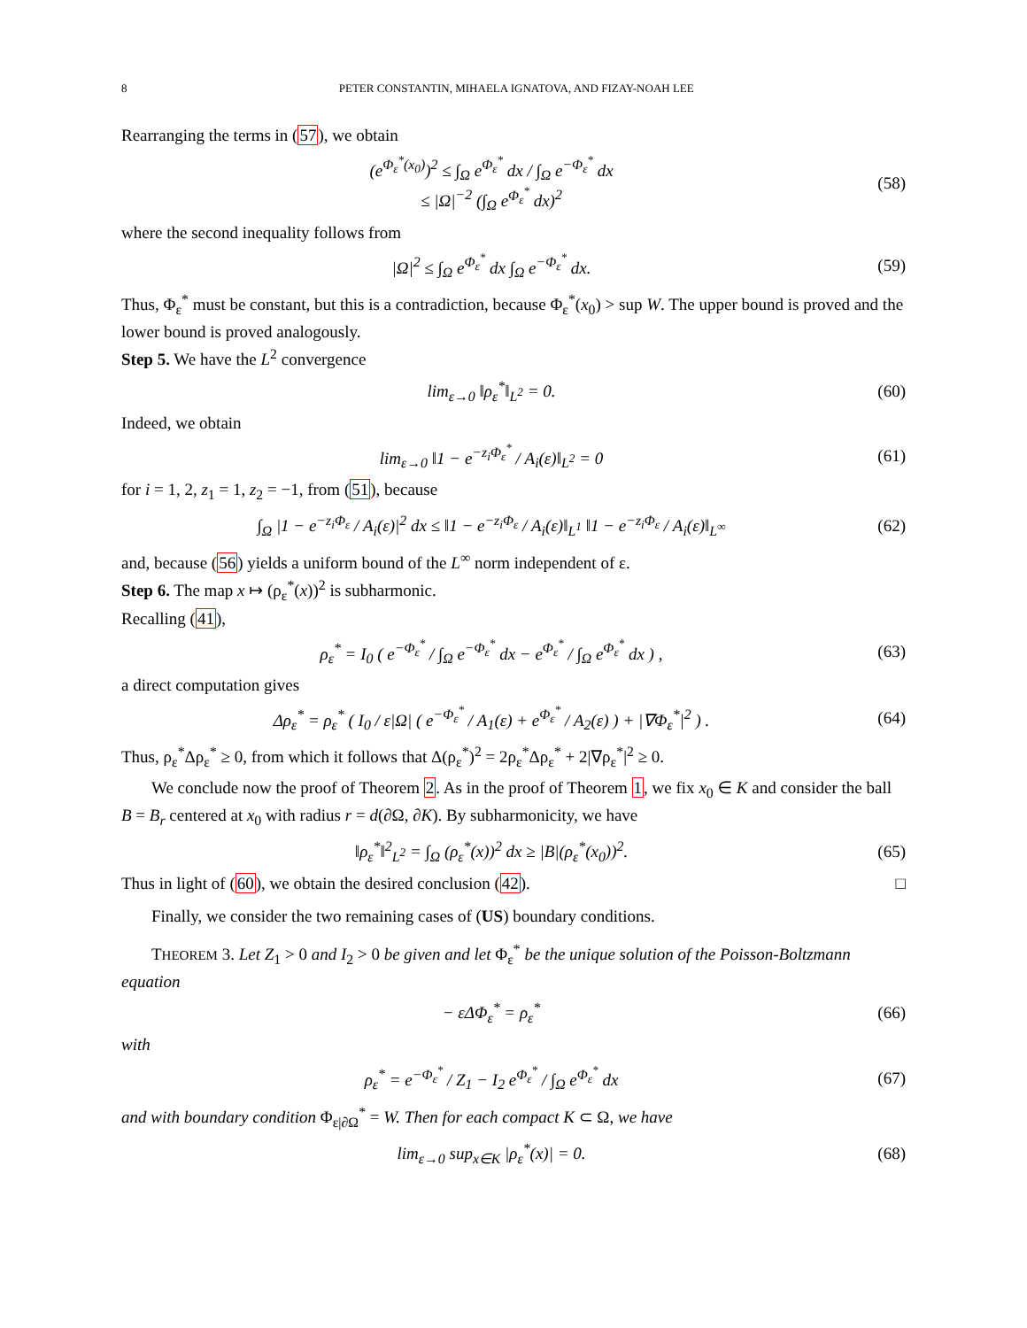8 PETER CONSTANTIN, MIHAELA IGNATOVA, AND FIZAY-NOAH LEE
Rearranging the terms in (57), we obtain
(e<sup>Φ<sub>ε</sub><sup>*</sup>(x<sub>0</sub>)</sup>)<sup>2</sup> ≤ ∫<sub>Ω</sub> e<sup>Φ<sub>ε</sub><sup>*</sup></sup> dx / ∫<sub>Ω</sub> e<sup>−Φ<sub>ε</sub><sup>*</sup></sup> dx
≤ |Ω|<sup>−2</sup> (∫<sub>Ω</sub> e<sup>Φ<sub>ε</sub><sup>*</sup></sup> dx)<sup>2</sup>
(58)
where the second inequality follows from
|Ω|<sup>2</sup> ≤ ∫<sub>Ω</sub> e<sup>Φ<sub>ε</sub><sup>*</sup></sup> dx ∫<sub>Ω</sub> e<sup>−Φ<sub>ε</sub><sup>*</sup></sup> dx. (59)
Thus, Φ<sub>ε</sub><sup>*</sup> must be constant, but this is a contradiction, because Φ<sub>ε</sub><sup>*</sup>(x<sub>0</sub>) > sup W. The upper bound is proved and the lower bound is proved analogously.
Step 5. We have the L<sup>2</sup> convergence
lim<sub>ε→0</sub> ‖ρ<sub>ε</sub><sup>*</sup>‖<sub>L<sup>2</sup></sub> = 0. (60)
Indeed, we obtain
lim<sub>ε→0</sub> ‖1 − e<sup>−z<sub>i</sub>Φ<sub>ε</sub><sup>*</sup></sup> / A<sub>i</sub>(ε)‖<sub>L<sup>2</sup></sub> = 0
(61)
for i = 1, 2, z<sub>1</sub> = 1, z<sub>2</sub> = −1, from (51), because
∫<sub>Ω</sub> |1 − e<sup>−z<sub>i</sub>Φ<sub>ε</sub></sup> / A<sub>i</sub>(ε)|<sup>2</sup> dx ≤ ‖1 − e<sup>−z<sub>i</sub>Φ<sub>ε</sub></sup> / A<sub>i</sub>(ε)‖<sub>L<sup>1</sup></sub> ‖1 − e<sup>−z<sub>i</sub>Φ<sub>ε</sub></sup> / A<sub>i</sub>(ε)‖<sub>L<sup>∞</sup></sub>
(62)
and, because (56) yields a uniform bound of the L<sup>∞</sup> norm independent of ε.
Step 6. The map x ↦ (ρ<sub>ε</sub><sup>*</sup>(x))<sup>2</sup> is subharmonic.
Recalling (41),
ρ<sub>ε</sub><sup>*</sup> = I<sub>0</sub> ( e<sup>−Φ<sub>ε</sub><sup>*</sup></sup> / ∫<sub>Ω</sub> e<sup>−Φ<sub>ε</sub><sup>*</sup></sup> dx − e<sup>Φ<sub>ε</sub><sup>*</sup></sup> / ∫<sub>Ω</sub> e<sup>Φ<sub>ε</sub><sup>*</sup></sup> dx ) ,
(63)
a direct computation gives
Δρ<sub>ε</sub><sup>*</sup> = ρ<sub>ε</sub><sup>*</sup> ( I<sub>0</sub> / ε|Ω| ( e<sup>−Φ<sub>ε</sub><sup>*</sup></sup> / A<sub>1</sub>(ε) + e<sup>Φ<sub>ε</sub><sup>*</sup></sup> / A<sub>2</sub>(ε) ) + |∇Φ<sub>ε</sub><sup>*</sup>|<sup>2</sup> ) .
(64)
Thus, ρ<sub>ε</sub><sup>*</sup>Δρ<sub>ε</sub><sup>*</sup> ≥ 0, from which it follows that Δ(ρ<sub>ε</sub><sup>*</sup>)<sup>2</sup> = 2ρ<sub>ε</sub><sup>*</sup>Δρ<sub>ε</sub><sup>*</sup> + 2|∇ρ<sub>ε</sub><sup>*</sup>|<sup>2</sup> ≥ 0.
We conclude now the proof of Theorem 2. As in the proof of Theorem 1, we fix x<sub>0</sub> ∈ K and consider the ball B = B<sub>r</sub> centered at x<sub>0</sub> with radius r = d(∂Ω, ∂K). By subharmonicity, we have
‖ρ<sub>ε</sub><sup>*</sup>‖<sup>2</sup><sub>L<sup>2</sup></sub> = ∫<sub>Ω</sub> (ρ<sub>ε</sub><sup>*</sup>(x))<sup>2</sup> dx ≥ |B|(ρ<sub>ε</sub><sup>*</sup>(x<sub>0</sub>))<sup>2</sup>.
(65)
Thus in light of (60), we obtain the desired conclusion (42). □
Finally, we consider the two remaining cases of (US) boundary conditions.
THEOREM 3. Let Z<sub>1</sub> > 0 and I<sub>2</sub> > 0 be given and let Φ<sub>ε</sub><sup>*</sup> be the unique solution of the Poisson-Boltzmann equation
− εΔΦ<sub>ε</sub><sup>*</sup> = ρ<sub>ε</sub><sup>*</sup> (66)
with
ρ<sub>ε</sub><sup>*</sup> = e<sup>−Φ<sub>ε</sub><sup>*</sup></sup> / Z<sub>1</sub> − I<sub>2</sub> e<sup>Φ<sub>ε</sub><sup>*</sup></sup> / ∫<sub>Ω</sub> e<sup>Φ<sub>ε</sub><sup>*</sup></sup> dx
(67)
and with boundary condition Φ<sub>ε|∂Ω</sub><sup>*</sup> = W. Then for each compact K ⊂ Ω, we have
lim<sub>ε→0</sub> sup<sub>x∈K</sub> |ρ<sub>ε</sub><sup>*</sup>(x)| = 0. (68)